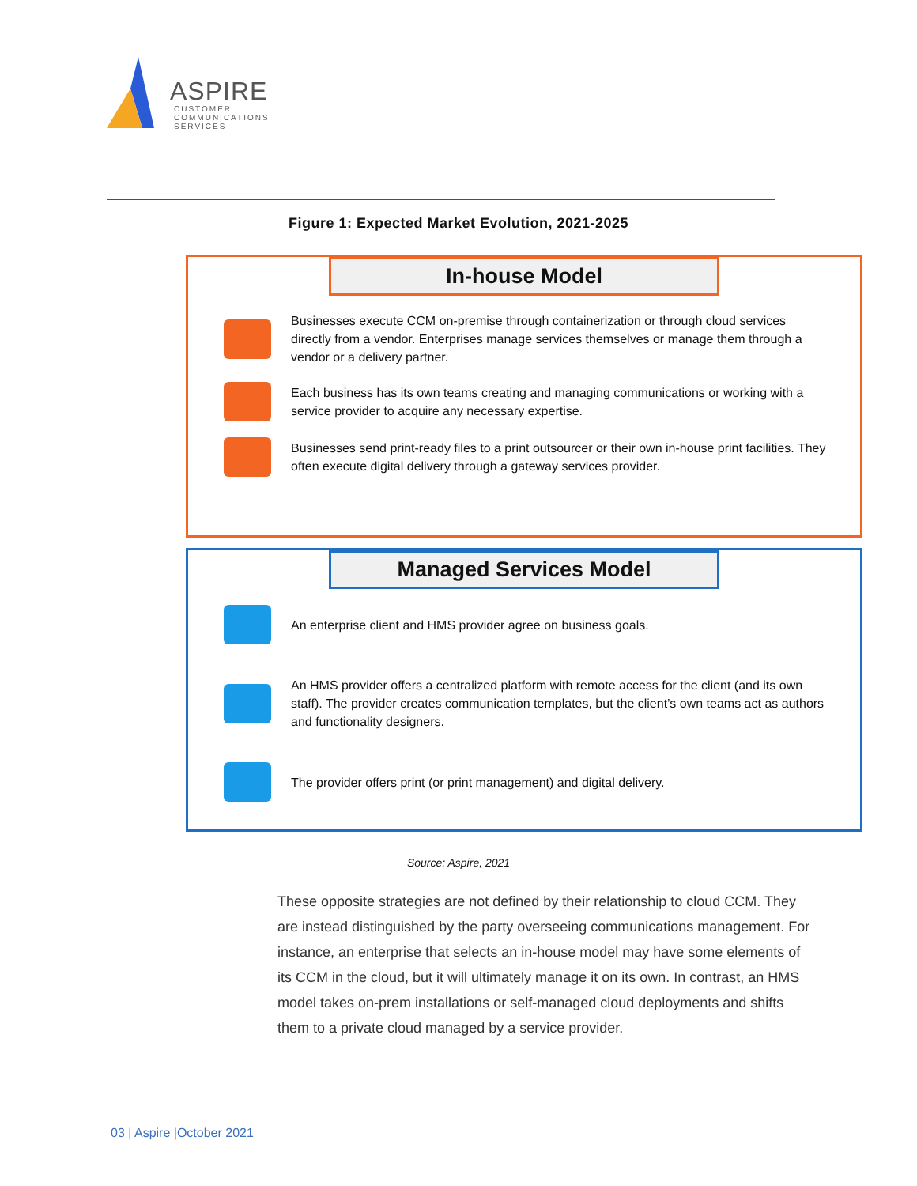ASPIRE
CUSTOMER
COMMUNICATIONS
SERVICES
Figure 1: Expected Market Evolution, 2021-2025
In-house Model
Businesses execute CCM on-premise through containerization or through cloud services directly from a vendor. Enterprises manage services themselves or manage them through a vendor or a delivery partner.
Each business has its own teams creating and managing communications or working with a service provider to acquire any necessary expertise.
Businesses send print-ready files to a print outsourcer or their own in-house print facilities. They often execute digital delivery through a gateway services provider.
Managed Services Model
An enterprise client and HMS provider agree on business goals.
An HMS provider offers a centralized platform with remote access for the client (and its own staff). The provider creates communication templates, but the client’s own teams act as authors and functionality designers.
The provider offers print (or print management) and digital delivery.
Source: Aspire, 2021
These opposite strategies are not defined by their relationship to cloud CCM. They are instead distinguished by the party overseeing communications management. For instance, an enterprise that selects an in-house model may have some elements of its CCM in the cloud, but it will ultimately manage it on its own. In contrast, an HMS model takes on-prem installations or self-managed cloud deployments and shifts them to a private cloud managed by a service provider.
03 | Aspire |October 2021